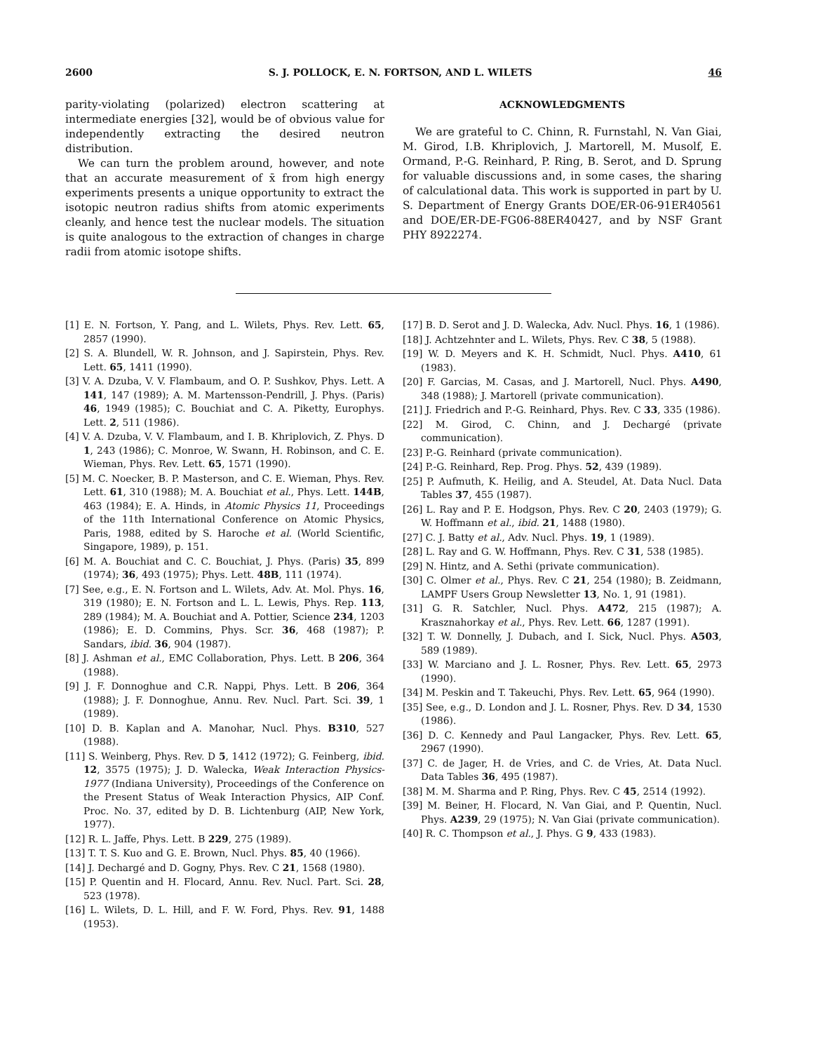2600 S. J. POLLOCK, E. N. FORTSON, AND L. WILETS 46
parity-violating (polarized) electron scattering at intermediate energies [32], would be of obvious value for independently extracting the desired neutron distribution.
We can turn the problem around, however, and note that an accurate measurement of x̄ from high energy experiments presents a unique opportunity to extract the isotopic neutron radius shifts from atomic experiments cleanly, and hence test the nuclear models. The situation is quite analogous to the extraction of changes in charge radii from atomic isotope shifts.
ACKNOWLEDGMENTS
We are grateful to C. Chinn, R. Furnstahl, N. Van Giai, M. Girod, I.B. Khriplovich, J. Martorell, M. Musolf, E. Ormand, P.-G. Reinhard, P. Ring, B. Serot, and D. Sprung for valuable discussions and, in some cases, the sharing of calculational data. This work is supported in part by U. S. Department of Energy Grants DOE/ER-06-91ER40561 and DOE/ER-DE-FG06-88ER40427, and by NSF Grant PHY 8922274.
[1] E. N. Fortson, Y. Pang, and L. Wilets, Phys. Rev. Lett. 65, 2857 (1990).
[2] S. A. Blundell, W. R. Johnson, and J. Sapirstein, Phys. Rev. Lett. 65, 1411 (1990).
[3] V. A. Dzuba, V. V. Flambaum, and O. P. Sushkov, Phys. Lett. A 141, 147 (1989); A. M. Martensson-Pendrill, J. Phys. (Paris) 46, 1949 (1985); C. Bouchiat and C. A. Piketty, Europhys. Lett. 2, 511 (1986).
[4] V. A. Dzuba, V. V. Flambaum, and I. B. Khriplovich, Z. Phys. D 1, 243 (1986); C. Monroe, W. Swann, H. Robinson, and C. E. Wieman, Phys. Rev. Lett. 65, 1571 (1990).
[5] M. C. Noecker, B. P. Masterson, and C. E. Wieman, Phys. Rev. Lett. 61, 310 (1988); M. A. Bouchiat et al., Phys. Lett. 144B, 463 (1984); E. A. Hinds, in Atomic Physics 11, Proceedings of the 11th International Conference on Atomic Physics, Paris, 1988, edited by S. Haroche et al. (World Scientific, Singapore, 1989), p. 151.
[6] M. A. Bouchiat and C. C. Bouchiat, J. Phys. (Paris) 35, 899 (1974); 36, 493 (1975); Phys. Lett. 48B, 111 (1974).
[7] See, e.g., E. N. Fortson and L. Wilets, Adv. At. Mol. Phys. 16, 319 (1980); E. N. Fortson and L. L. Lewis, Phys. Rep. 113, 289 (1984); M. A. Bouchiat and A. Pottier, Science 234, 1203 (1986); E. D. Commins, Phys. Scr. 36, 468 (1987); P. Sandars, ibid. 36, 904 (1987).
[8] J. Ashman et al., EMC Collaboration, Phys. Lett. B 206, 364 (1988).
[9] J. F. Donnoghue and C.R. Nappi, Phys. Lett. B 206, 364 (1988); J. F. Donnoghue, Annu. Rev. Nucl. Part. Sci. 39, 1 (1989).
[10] D. B. Kaplan and A. Manohar, Nucl. Phys. B310, 527 (1988).
[11] S. Weinberg, Phys. Rev. D 5, 1412 (1972); G. Feinberg, ibid. 12, 3575 (1975); J. D. Walecka, Weak Interaction Physics-1977 (Indiana University), Proceedings of the Conference on the Present Status of Weak Interaction Physics, AIP Conf. Proc. No. 37, edited by D. B. Lichtenburg (AIP, New York, 1977).
[12] R. L. Jaffe, Phys. Lett. B 229, 275 (1989).
[13] T. T. S. Kuo and G. E. Brown, Nucl. Phys. 85, 40 (1966).
[14] J. Dechargé and D. Gogny, Phys. Rev. C 21, 1568 (1980).
[15] P. Quentin and H. Flocard, Annu. Rev. Nucl. Part. Sci. 28, 523 (1978).
[16] L. Wilets, D. L. Hill, and F. W. Ford, Phys. Rev. 91, 1488 (1953).
[17] B. D. Serot and J. D. Walecka, Adv. Nucl. Phys. 16, 1 (1986).
[18] J. Achtzehnter and L. Wilets, Phys. Rev. C 38, 5 (1988).
[19] W. D. Meyers and K. H. Schmidt, Nucl. Phys. A410, 61 (1983).
[20] F. Garcias, M. Casas, and J. Martorell, Nucl. Phys. A490, 348 (1988); J. Martorell (private communication).
[21] J. Friedrich and P.-G. Reinhard, Phys. Rev. C 33, 335 (1986).
[22] M. Girod, C. Chinn, and J. Dechargé (private communication).
[23] P.-G. Reinhard (private communication).
[24] P.-G. Reinhard, Rep. Prog. Phys. 52, 439 (1989).
[25] P. Aufmuth, K. Heilig, and A. Steudel, At. Data Nucl. Data Tables 37, 455 (1987).
[26] L. Ray and P. E. Hodgson, Phys. Rev. C 20, 2403 (1979); G. W. Hoffmann et al., ibid. 21, 1488 (1980).
[27] C. J. Batty et al., Adv. Nucl. Phys. 19, 1 (1989).
[28] L. Ray and G. W. Hoffmann, Phys. Rev. C 31, 538 (1985).
[29] N. Hintz, and A. Sethi (private communication).
[30] C. Olmer et al., Phys. Rev. C 21, 254 (1980); B. Zeidmann, LAMPF Users Group Newsletter 13, No. 1, 91 (1981).
[31] G. R. Satchler, Nucl. Phys. A472, 215 (1987); A. Krasznahorkay et al., Phys. Rev. Lett. 66, 1287 (1991).
[32] T. W. Donnelly, J. Dubach, and I. Sick, Nucl. Phys. A503, 589 (1989).
[33] W. Marciano and J. L. Rosner, Phys. Rev. Lett. 65, 2973 (1990).
[34] M. Peskin and T. Takeuchi, Phys. Rev. Lett. 65, 964 (1990).
[35] See, e.g., D. London and J. L. Rosner, Phys. Rev. D 34, 1530 (1986).
[36] D. C. Kennedy and Paul Langacker, Phys. Rev. Lett. 65, 2967 (1990).
[37] C. de Jager, H. de Vries, and C. de Vries, At. Data Nucl. Data Tables 36, 495 (1987).
[38] M. M. Sharma and P. Ring, Phys. Rev. C 45, 2514 (1992).
[39] M. Beiner, H. Flocard, N. Van Giai, and P. Quentin, Nucl. Phys. A239, 29 (1975); N. Van Giai (private communication).
[40] R. C. Thompson et al., J. Phys. G 9, 433 (1983).